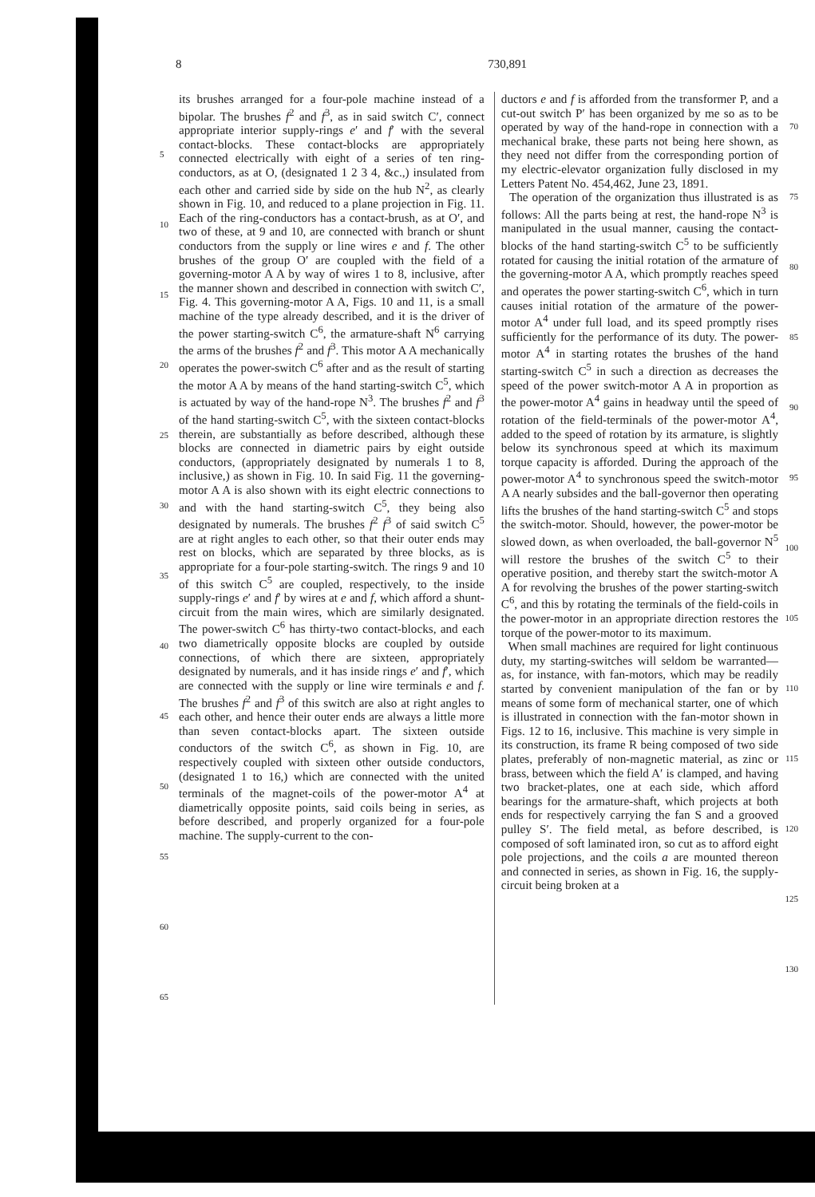8 730,891
5
10
15
20
25
30
35
40
45
50
55
60
65
its brushes arranged for a four-pole machine instead of a bipolar. The brushes f<sup>2</sup> and f<sup>3</sup>, as in said switch C′, connect appropriate interior supply-rings e′ and f′ with the several contact-blocks. These contact-blocks are appropriately connected electrically with eight of a series of ten ring-conductors, as at O, (designated 1 2 3 4, &c.,) insulated from each other and carried side by side on the hub N<sup>2</sup>, as clearly shown in Fig. 10, and reduced to a plane projection in Fig. 11. Each of the ring-conductors has a contact-brush, as at O′, and two of these, at 9 and 10, are connected with branch or shunt conductors from the supply or line wires e and f. The other brushes of the group O′ are coupled with the field of a governing-motor A A by way of wires 1 to 8, inclusive, after the manner shown and described in connection with switch C′, Fig. 4. This governing-motor A A, Figs. 10 and 11, is a small machine of the type already described, and it is the driver of the power starting-switch C<sup>6</sup>, the armature-shaft N<sup>6</sup> carrying the arms of the brushes f<sup>2</sup> and f<sup>3</sup>. This motor A A mechanically operates the power-switch C<sup>6</sup> after and as the result of starting the motor A A by means of the hand starting-switch C<sup>5</sup>, which is actuated by way of the hand-rope N<sup>3</sup>. The brushes f<sup>2</sup> and f<sup>3</sup> of the hand starting-switch C<sup>5</sup>, with the sixteen contact-blocks therein, are substantially as before described, although these blocks are connected in diametric pairs by eight outside conductors, (appropriately designated by numerals 1 to 8, inclusive,) as shown in Fig. 10. In said Fig. 11 the governing-motor A A is also shown with its eight electric connections to and with the hand starting-switch C<sup>5</sup>, they being also designated by numerals. The brushes f<sup>2</sup> f<sup>3</sup> of said switch C<sup>5</sup> are at right angles to each other, so that their outer ends may rest on blocks, which are separated by three blocks, as is appropriate for a four-pole starting-switch. The rings 9 and 10 of this switch C<sup>5</sup> are coupled, respectively, to the inside supply-rings e′ and f′ by wires at e and f, which afford a shunt-circuit from the main wires, which are similarly designated. The power-switch C<sup>6</sup> has thirty-two contact-blocks, and each two diametrically opposite blocks are coupled by outside connections, of which there are sixteen, appropriately designated by numerals, and it has inside rings e′ and f′, which are connected with the supply or line wire terminals e and f. The brushes f<sup>2</sup> and f<sup>3</sup> of this switch are also at right angles to each other, and hence their outer ends are always a little more than seven contact-blocks apart. The sixteen outside conductors of the switch C<sup>6</sup>, as shown in Fig. 10, are respectively coupled with sixteen other outside conductors, (designated 1 to 16,) which are connected with the united terminals of the magnet-coils of the power-motor A<sup>4</sup> at diametrically opposite points, said coils being in series, as before described, and properly organized for a four-pole machine. The supply-current to the con-
ductors e and f is afforded from the transformer P, and a cut-out switch P′ has been organized by me so as to be operated by way of the hand-rope in connection with a mechanical brake, these parts not being here shown, as they need not differ from the corresponding portion of my electric-elevator organization fully disclosed in my Letters Patent No. 454,462, June 23, 1891.
The operation of the organization thus illustrated is as follows: All the parts being at rest, the hand-rope N<sup>3</sup> is manipulated in the usual manner, causing the contact-blocks of the hand starting-switch C<sup>5</sup> to be sufficiently rotated for causing the initial rotation of the armature of the governing-motor A A, which promptly reaches speed and operates the power starting-switch C<sup>6</sup>, which in turn causes initial rotation of the armature of the power-motor A<sup>4</sup> under full load, and its speed promptly rises sufficiently for the performance of its duty. The power-motor A<sup>4</sup> in starting rotates the brushes of the hand starting-switch C<sup>5</sup> in such a direction as decreases the speed of the power switch-motor A A in proportion as the power-motor A<sup>4</sup> gains in headway until the speed of rotation of the field-terminals of the power-motor A<sup>4</sup>, added to the speed of rotation by its armature, is slightly below its synchronous speed at which its maximum torque capacity is afforded. During the approach of the power-motor A<sup>4</sup> to synchronous speed the switch-motor A A nearly subsides and the ball-governor then operating lifts the brushes of the hand starting-switch C<sup>5</sup> and stops the switch-motor. Should, however, the power-motor be slowed down, as when overloaded, the ball-governor N<sup>5</sup> will restore the brushes of the switch C<sup>5</sup> to their operative position, and thereby start the switch-motor A A for revolving the brushes of the power starting-switch C<sup>6</sup>, and this by rotating the terminals of the field-coils in the power-motor in an appropriate direction restores the torque of the power-motor to its maximum.
When small machines are required for light continuous duty, my starting-switches will seldom be warranted—as, for instance, with fan-motors, which may be readily started by convenient manipulation of the fan or by means of some form of mechanical starter, one of which is illustrated in connection with the fan-motor shown in Figs. 12 to 16, inclusive. This machine is very simple in its construction, its frame R being composed of two side plates, preferably of non-magnetic material, as zinc or brass, between which the field A′ is clamped, and having two bracket-plates, one at each side, which afford bearings for the armature-shaft, which projects at both ends for respectively carrying the fan S and a grooved pulley S′. The field metal, as before described, is composed of soft laminated iron, so cut as to afford eight pole projections, and the coils a are mounted thereon and connected in series, as shown in Fig. 16, the supply-circuit being broken at a
70
75
80
85
90
95
100
105
110
115
120
125
130